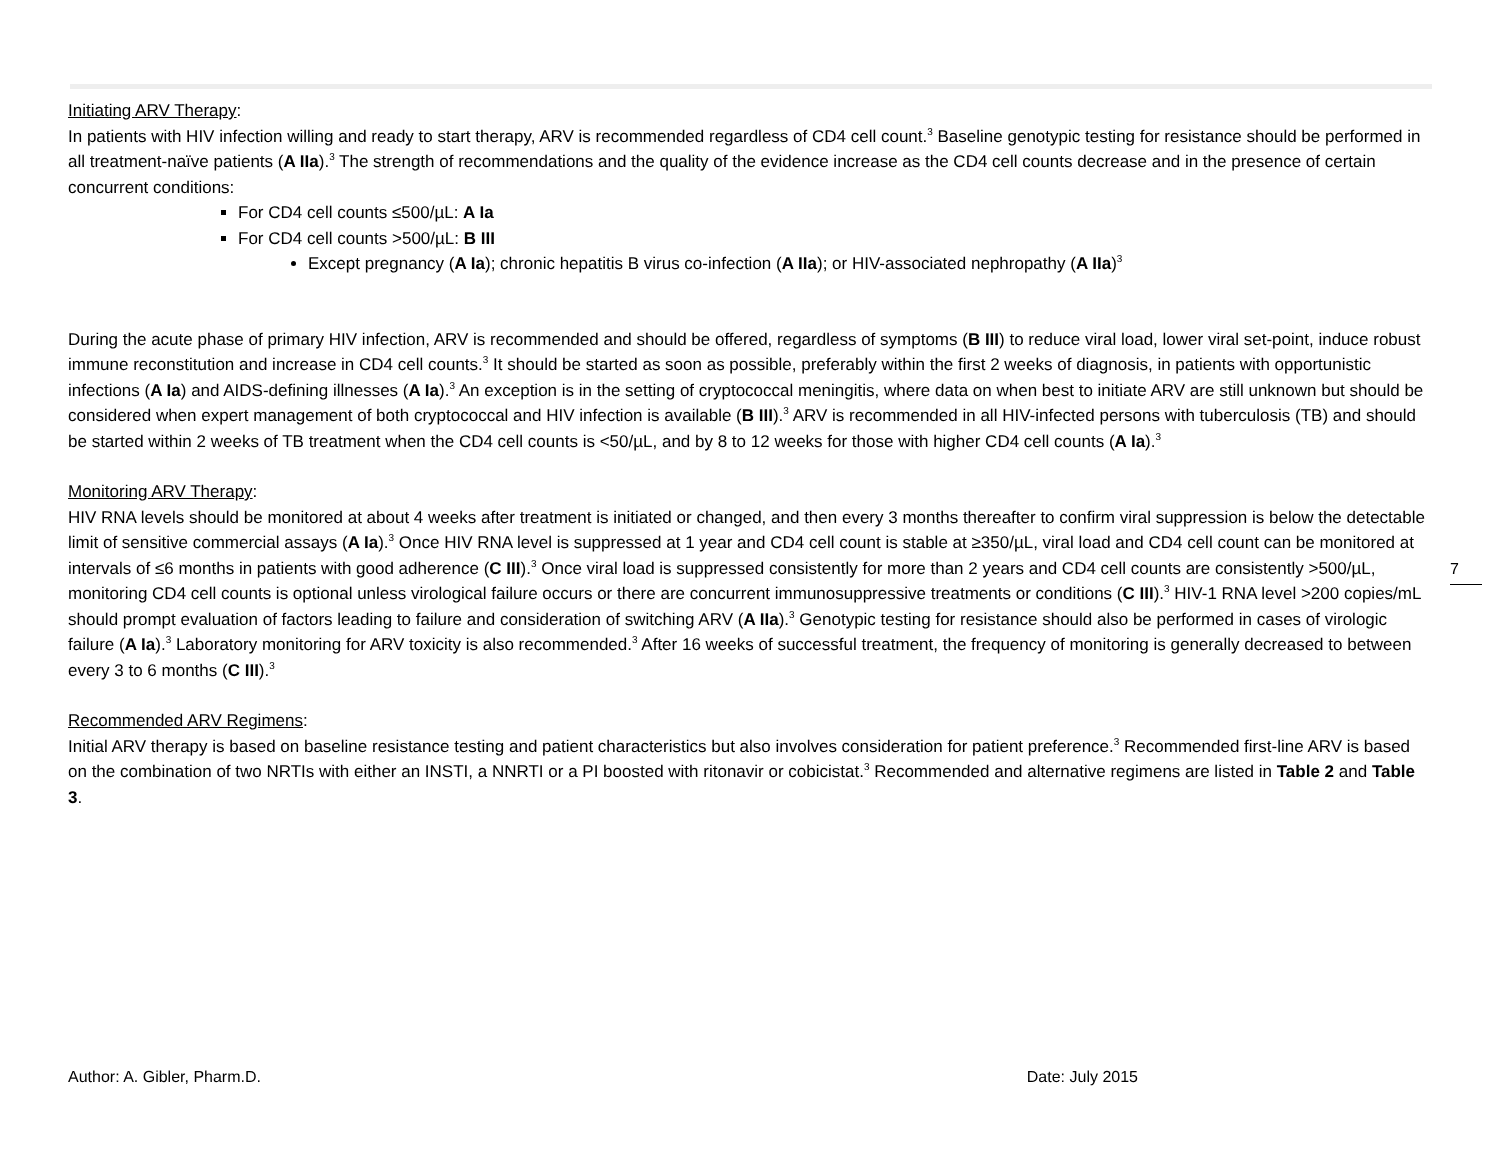Initiating ARV Therapy:
In patients with HIV infection willing and ready to start therapy, ARV is recommended regardless of CD4 cell count.<sup>3</sup> Baseline genotypic testing for resistance should be performed in all treatment-naïve patients (A IIa).<sup>3</sup> The strength of recommendations and the quality of the evidence increase as the CD4 cell counts decrease and in the presence of certain concurrent conditions:
For CD4 cell counts ≤500/µL: A Ia
For CD4 cell counts >500/µL: B III
Except pregnancy (A Ia); chronic hepatitis B virus co-infection (A IIa); or HIV-associated nephropathy (A IIa)<sup>3</sup>
During the acute phase of primary HIV infection, ARV is recommended and should be offered, regardless of symptoms (B III) to reduce viral load, lower viral set-point, induce robust immune reconstitution and increase in CD4 cell counts.<sup>3</sup> It should be started as soon as possible, preferably within the first 2 weeks of diagnosis, in patients with opportunistic infections (A Ia) and AIDS-defining illnesses (A Ia).<sup>3</sup> An exception is in the setting of cryptococcal meningitis, where data on when best to initiate ARV are still unknown but should be considered when expert management of both cryptococcal and HIV infection is available (B III).<sup>3</sup> ARV is recommended in all HIV-infected persons with tuberculosis (TB) and should be started within 2 weeks of TB treatment when the CD4 cell counts is <50/µL, and by 8 to 12 weeks for those with higher CD4 cell counts (A Ia).<sup>3</sup>
Monitoring ARV Therapy:
HIV RNA levels should be monitored at about 4 weeks after treatment is initiated or changed, and then every 3 months thereafter to confirm viral suppression is below the detectable limit of sensitive commercial assays (A Ia).<sup>3</sup> Once HIV RNA level is suppressed at 1 year and CD4 cell count is stable at ≥350/µL, viral load and CD4 cell count can be monitored at intervals of ≤6 months in patients with good adherence (C III).<sup>3</sup> Once viral load is suppressed consistently for more than 2 years and CD4 cell counts are consistently >500/µL, monitoring CD4 cell counts is optional unless virological failure occurs or there are concurrent immunosuppressive treatments or conditions (C III).<sup>3</sup> HIV-1 RNA level >200 copies/mL should prompt evaluation of factors leading to failure and consideration of switching ARV (A IIa).<sup>3</sup> Genotypic testing for resistance should also be performed in cases of virologic failure (A Ia).<sup>3</sup> Laboratory monitoring for ARV toxicity is also recommended.<sup>3</sup> After 16 weeks of successful treatment, the frequency of monitoring is generally decreased to between every 3 to 6 months (C III).<sup>3</sup>
Recommended ARV Regimens:
Initial ARV therapy is based on baseline resistance testing and patient characteristics but also involves consideration for patient preference.<sup>3</sup> Recommended first-line ARV is based on the combination of two NRTIs with either an INSTI, a NNRTI or a PI boosted with ritonavir or cobicistat.<sup>3</sup> Recommended and alternative regimens are listed in Table 2 and Table 3.
7
Author: A. Gibler, Pharm.D. Date: July 2015